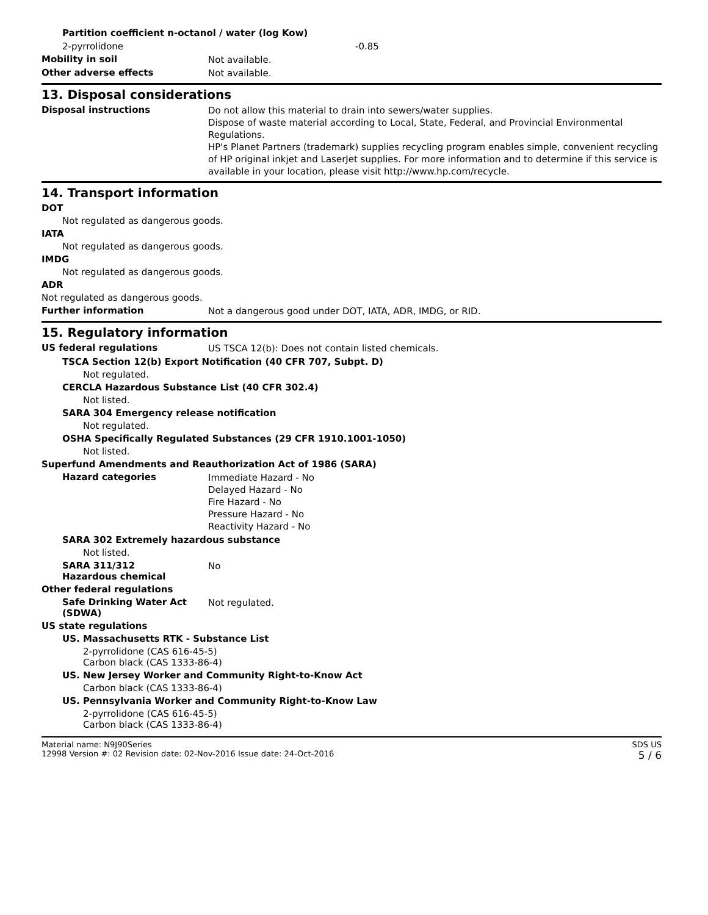Partition coefficient n-octanol / water (log Kow)
2-pyrrolidone -0.85
Mobility in soil
Not available.
Other adverse effects
Not available.
13. Disposal considerations
Disposal instructions
Do not allow this material to drain into sewers/water supplies.
Dispose of waste material according to Local, State, Federal, and Provincial Environmental Regulations.
HP's Planet Partners (trademark) supplies recycling program enables simple, convenient recycling of HP original inkjet and LaserJet supplies. For more information and to determine if this service is available in your location, please visit http://www.hp.com/recycle.
14. Transport information
DOT
Not regulated as dangerous goods.
IATA
Not regulated as dangerous goods.
IMDG
Not regulated as dangerous goods.
ADR
Not regulated as dangerous goods.
Further information
Not a dangerous good under DOT, IATA, ADR, IMDG, or RID.
15. Regulatory information
US federal regulations
US TSCA 12(b): Does not contain listed chemicals.
TSCA Section 12(b) Export Notification (40 CFR 707, Subpt. D)
Not regulated.
CERCLA Hazardous Substance List (40 CFR 302.4)
Not listed.
SARA 304 Emergency release notification
Not regulated.
OSHA Specifically Regulated Substances (29 CFR 1910.1001-1050)
Not listed.
Superfund Amendments and Reauthorization Act of 1986 (SARA)
Hazard categories
Immediate Hazard - No
Delayed Hazard - No
Fire Hazard - No
Pressure Hazard - No
Reactivity Hazard - No
SARA 302 Extremely hazardous substance
Not listed.
SARA 311/312
Hazardous chemical
No
Other federal regulations
Safe Drinking Water Act (SDWA)
Not regulated.
US state regulations
US. Massachusetts RTK - Substance List
2-pyrrolidone (CAS 616-45-5)
Carbon black (CAS 1333-86-4)
US. New Jersey Worker and Community Right-to-Know Act
Carbon black (CAS 1333-86-4)
US. Pennsylvania Worker and Community Right-to-Know Law
2-pyrrolidone (CAS 616-45-5)
Carbon black (CAS 1333-86-4)
Material name: N9J90Series
12998 Version #: 02 Revision date: 02-Nov-2016 Issue date: 24-Oct-2016
SDS US
5 / 6